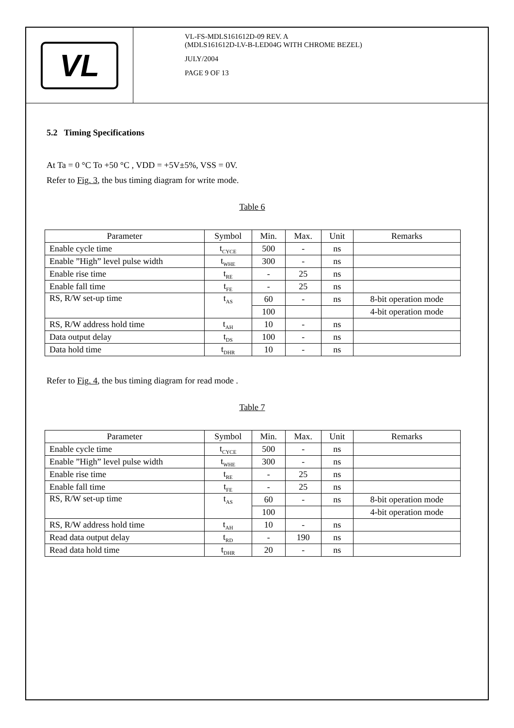VL
VL-FS-MDLS161612D-09 REV. A
(MDLS161612D-LV-B-LED04G WITH CHROME BEZEL)
JULY/2004
PAGE 9 OF 13
5.2 Timing Specifications
At Ta = 0 °C To +50 °C , VDD = +5V±5%, VSS = 0V.
Refer to Fig. 3, the bus timing diagram for write mode.
Table 6
| Parameter | Symbol | Min. | Max. | Unit | Remarks |
| --- | --- | --- | --- | --- | --- |
| Enable cycle time | t<sub>CYCE</sub> | 500 | - | ns | |
| Enable ”High” level pulse width | t<sub>WHE</sub> | 300 | - | ns | |
| Enable rise time | t<sub>RE</sub> | - | 25 | ns | |
| Enable fall time | t<sub>FE</sub> | - | 25 | ns | |
| RS, R/W set-up time | t<sub>AS</sub> | 60 | - | ns | 8-bit operation mode |
| | | 100 | | | 4-bit operation mode |
| RS, R/W address hold time | t<sub>AH</sub> | 10 | - | ns | |
| Data output delay | t<sub>DS</sub> | 100 | - | ns | |
| Data hold time | t<sub>DHR</sub> | 10 | - | ns | |
Refer to Fig. 4, the bus timing diagram for read mode .
Table 7
| Parameter | Symbol | Min. | Max. | Unit | Remarks |
| --- | --- | --- | --- | --- | --- |
| Enable cycle time | t<sub>CYCE</sub> | 500 | - | ns | |
| Enable ”High” level pulse width | t<sub>WHE</sub> | 300 | - | ns | |
| Enable rise time | t<sub>RE</sub> | - | 25 | ns | |
| Enable fall time | t<sub>FE</sub> | - | 25 | ns | |
| RS, R/W set-up time | t<sub>AS</sub> | 60 | - | ns | 8-bit operation mode |
| | | 100 | | | 4-bit operation mode |
| RS, R/W address hold time | t<sub>AH</sub> | 10 | - | ns | |
| Read data output delay | t<sub>RD</sub> | - | 190 | ns | |
| Read data hold time | t<sub>DHR</sub> | 20 | - | ns | |